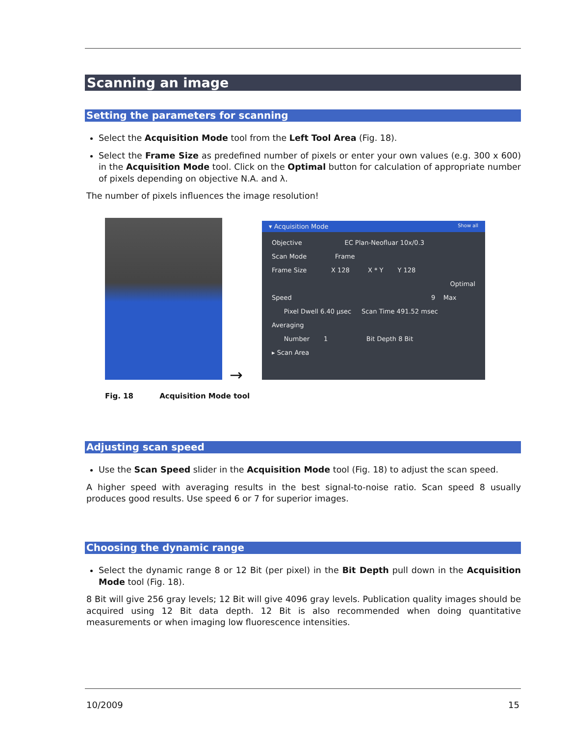Scanning an image
Setting the parameters for scanning
Select the Acquisition Mode tool from the Left Tool Area (Fig. 18).
Select the Frame Size as predefined number of pixels or enter your own values (e.g. 300 x 600) in the Acquisition Mode tool. Click on the Optimal button for calculation of appropriate number of pixels depending on objective N.A. and λ.
The number of pixels influences the image resolution!
→
▾ Acquisition Mode Show all
Objective EC Plan-Neofluar 10x/0.3
Scan Mode Frame
Frame Size X 128 X * Y Y 128
Optimal
Speed 9 Max
Pixel Dwell 6.40 µsec Scan Time 491.52 msec
Averaging
Number 1 Bit Depth 8 Bit
▸ Scan Area
Fig. 18 Acquisition Mode tool
Adjusting scan speed
Use the Scan Speed slider in the Acquisition Mode tool (Fig. 18) to adjust the scan speed.
A higher speed with averaging results in the best signal-to-noise ratio. Scan speed 8 usually produces good results. Use speed 6 or 7 for superior images.
Choosing the dynamic range
Select the dynamic range 8 or 12 Bit (per pixel) in the Bit Depth pull down in the Acquisition Mode tool (Fig. 18).
8 Bit will give 256 gray levels; 12 Bit will give 4096 gray levels. Publication quality images should be acquired using 12 Bit data depth. 12 Bit is also recommended when doing quantitative measurements or when imaging low fluorescence intensities.
10/2009 15